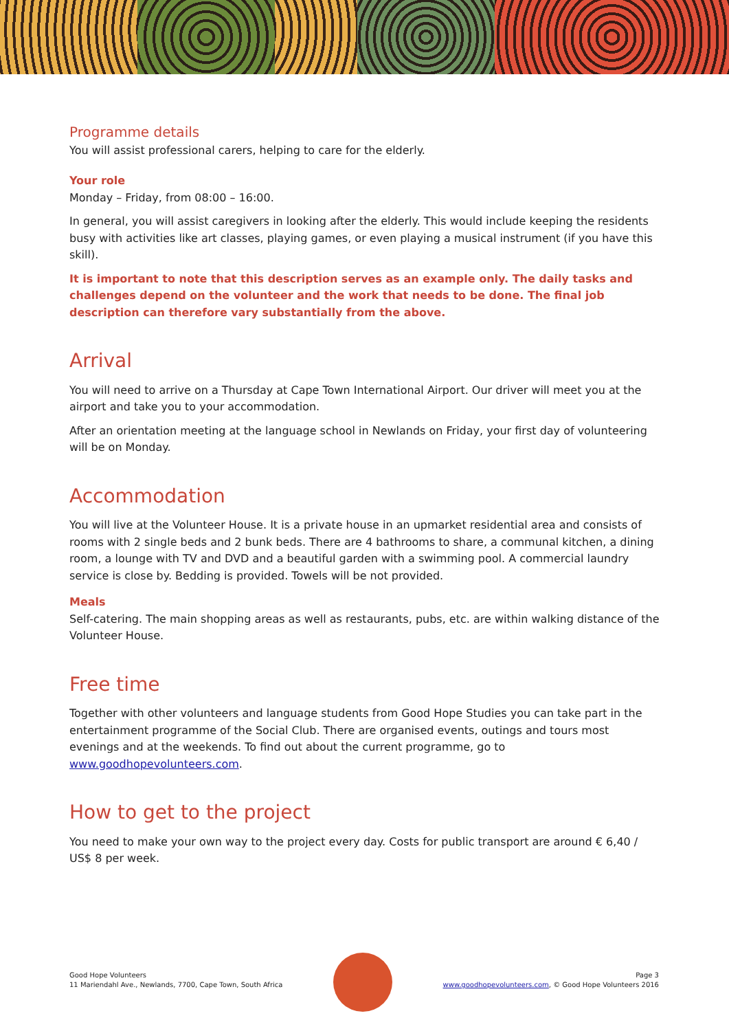Programme details
You will assist professional carers, helping to care for the elderly.
Your role
Monday – Friday, from 08:00 – 16:00.
In general, you will assist caregivers in looking after the elderly. This would include keeping the residents busy with activities like art classes, playing games, or even playing a musical instrument (if you have this skill).
It is important to note that this description serves as an example only. The daily tasks and challenges depend on the volunteer and the work that needs to be done. The final job description can therefore vary substantially from the above.
Arrival
You will need to arrive on a Thursday at Cape Town International Airport. Our driver will meet you at the airport and take you to your accommodation.
After an orientation meeting at the language school in Newlands on Friday, your first day of volunteering will be on Monday.
Accommodation
You will live at the Volunteer House. It is a private house in an upmarket residential area and consists of rooms with 2 single beds and 2 bunk beds. There are 4 bathrooms to share, a communal kitchen, a dining room, a lounge with TV and DVD and a beautiful garden with a swimming pool. A commercial laundry service is close by. Bedding is provided. Towels will be not provided.
Meals
Self-catering. The main shopping areas as well as restaurants, pubs, etc. are within walking distance of the Volunteer House.
Free time
Together with other volunteers and language students from Good Hope Studies you can take part in the entertainment programme of the Social Club. There are organised events, outings and tours most evenings and at the weekends. To find out about the current programme, go to www.goodhopevolunteers.com.
How to get to the project
You need to make your own way to the project every day. Costs for public transport are around € 6,40 / US$ 8 per week.
Good Hope Volunteers
11 Mariendahl Ave., Newlands, 7700, Cape Town, South Africa
Page 3
www.goodhopevolunteers.com, © Good Hope Volunteers 2016